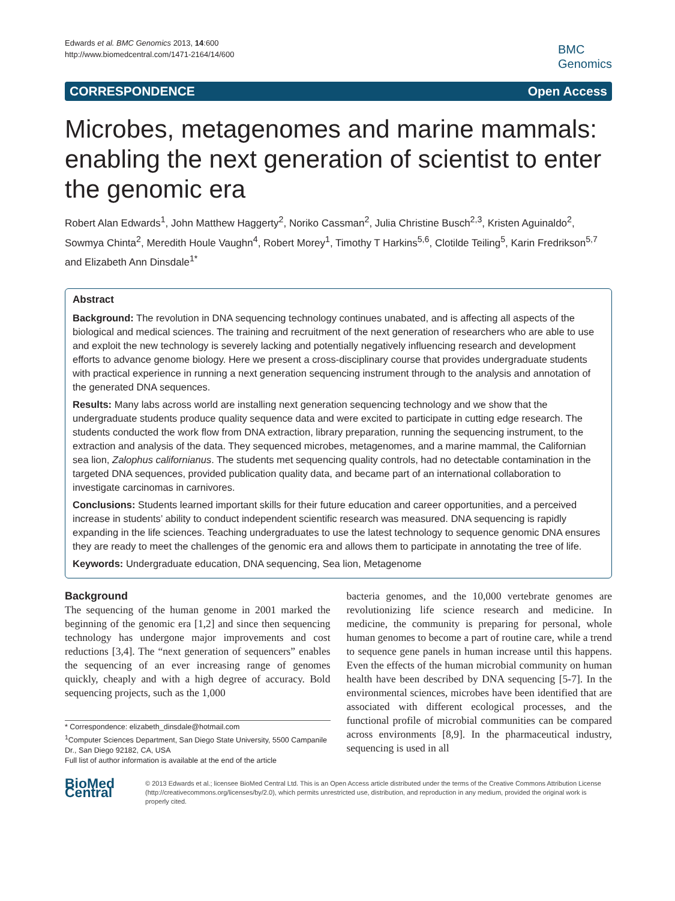Edwards et al. BMC Genomics 2013, 14:600
http://www.biomedcentral.com/1471-2164/14/600
BMC
Genomics
CORRESPONDENCE Open Access
Microbes, metagenomes and marine mammals: enabling the next generation of scientist to enter the genomic era
Robert Alan Edwards<sup>1</sup>, John Matthew Haggerty<sup>2</sup>, Noriko Cassman<sup>2</sup>, Julia Christine Busch<sup>2,3</sup>, Kristen Aguinaldo<sup>2</sup>, Sowmya Chinta<sup>2</sup>, Meredith Houle Vaughn<sup>4</sup>, Robert Morey<sup>1</sup>, Timothy T Harkins<sup>5,6</sup>, Clotilde Teiling<sup>5</sup>, Karin Fredrikson<sup>5,7</sup> and Elizabeth Ann Dinsdale<sup>1*</sup>
Abstract
Background: The revolution in DNA sequencing technology continues unabated, and is affecting all aspects of the biological and medical sciences. The training and recruitment of the next generation of researchers who are able to use and exploit the new technology is severely lacking and potentially negatively influencing research and development efforts to advance genome biology. Here we present a cross-disciplinary course that provides undergraduate students with practical experience in running a next generation sequencing instrument through to the analysis and annotation of the generated DNA sequences.
Results: Many labs across world are installing next generation sequencing technology and we show that the undergraduate students produce quality sequence data and were excited to participate in cutting edge research. The students conducted the work flow from DNA extraction, library preparation, running the sequencing instrument, to the extraction and analysis of the data. They sequenced microbes, metagenomes, and a marine mammal, the Californian sea lion, Zalophus californianus. The students met sequencing quality controls, had no detectable contamination in the targeted DNA sequences, provided publication quality data, and became part of an international collaboration to investigate carcinomas in carnivores.
Conclusions: Students learned important skills for their future education and career opportunities, and a perceived increase in students’ ability to conduct independent scientific research was measured. DNA sequencing is rapidly expanding in the life sciences. Teaching undergraduates to use the latest technology to sequence genomic DNA ensures they are ready to meet the challenges of the genomic era and allows them to participate in annotating the tree of life.
Keywords: Undergraduate education, DNA sequencing, Sea lion, Metagenome
Background
The sequencing of the human genome in 2001 marked the beginning of the genomic era [1,2] and since then sequencing technology has undergone major improvements and cost reductions [3,4]. The “next generation of sequencers” enables the sequencing of an ever increasing range of genomes quickly, cheaply and with a high degree of accuracy. Bold sequencing projects, such as the 1,000
* Correspondence: elizabeth_dinsdale@hotmail.com
<sup>1</sup> Computer Sciences Department, San Diego State University, 5500 Campanile Dr., San Diego 92182, CA, USA
Full list of author information is available at the end of the article
bacteria genomes, and the 10,000 vertebrate genomes are revolutionizing life science research and medicine. In medicine, the community is preparing for personal, whole human genomes to become a part of routine care, while a trend to sequence gene panels in human increase until this happens. Even the effects of the human microbial community on human health have been described by DNA sequencing [5-7]. In the environmental sciences, microbes have been identified that are associated with different ecological processes, and the functional profile of microbial communities can be compared across environments [8,9]. In the pharmaceutical industry, sequencing is used in all
BioMed Central
© 2013 Edwards et al.; licensee BioMed Central Ltd. This is an Open Access article distributed under the terms of the Creative Commons Attribution License (http://creativecommons.org/licenses/by/2.0), which permits unrestricted use, distribution, and reproduction in any medium, provided the original work is properly cited.